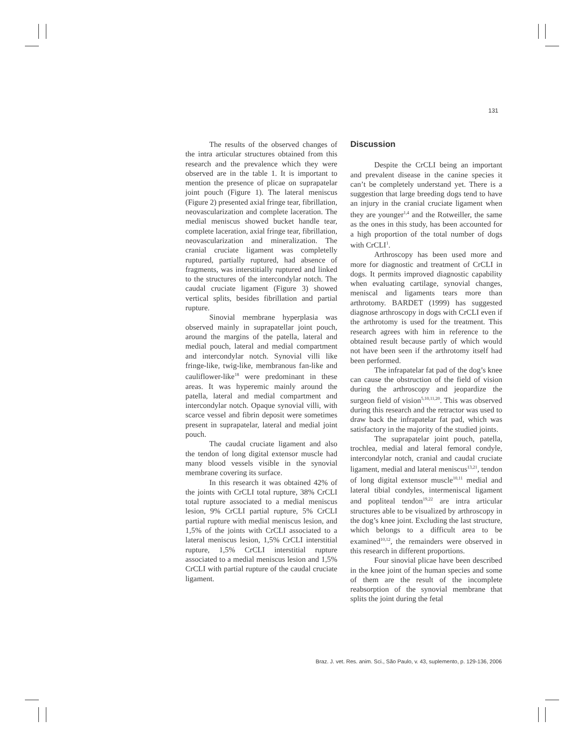131
The results of the observed changes of the intra articular structures obtained from this research and the prevalence which they were observed are in the table 1. It is important to mention the presence of plicae on suprapatelar joint pouch (Figure 1). The lateral meniscus (Figure 2) presented axial fringe tear, fibrillation, neovascularization and complete laceration. The medial meniscus showed bucket handle tear, complete laceration, axial fringe tear, fibrillation, neovascularization and mineralization. The cranial cruciate ligament was completelly ruptured, partially ruptured, had absence of fragments, was interstitially ruptured and linked to the structures of the intercondylar notch. The caudal cruciate ligament (Figure 3) showed vertical splits, besides fibrillation and partial rupture.
Sinovial membrane hyperplasia was observed mainly in suprapatellar joint pouch, around the margins of the patella, lateral and medial pouch, lateral and medial compartment and intercondylar notch. Synovial villi like fringe-like, twig-like, membranous fan-like and cauliflower-like<sup>18</sup> were predominant in these areas. It was hyperemic mainly around the patella, lateral and medial compartment and intercondylar notch. Opaque synovial villi, with scarce vessel and fibrin deposit were sometimes present in suprapatelar, lateral and medial joint pouch.
The caudal cruciate ligament and also the tendon of long digital extensor muscle had many blood vessels visible in the synovial membrane covering its surface.
In this research it was obtained 42% of the joints with CrCLI total rupture, 38% CrCLI total rupture associated to a medial meniscus lesion, 9% CrCLI partial rupture, 5% CrCLI partial rupture with medial meniscus lesion, and 1,5% of the joints with CrCLI associated to a lateral meniscus lesion, 1,5% CrCLI interstitial rupture, 1,5% CrCLI interstitial rupture associated to a medial meniscus lesion and 1,5% CrCLI with partial rupture of the caudal cruciate ligament.
Discussion
Despite the CrCLI being an important and prevalent disease in the canine species it can’t be completely understand yet. There is a suggestion that large breeding dogs tend to have an injury in the cranial cruciate ligament when they are younger<sup>1,4</sup> and the Rotweiller, the same as the ones in this study, has been accounted for a high proportion of the total number of dogs with CrCLI<sup>1</sup>.
Arthroscopy has been used more and more for diagnostic and treatment of CrCLI in dogs. It permits improved diagnostic capability when evaluating cartilage, synovial changes, meniscal and ligaments tears more than arthrotomy. BARDET (1999) has suggested diagnose arthroscopy in dogs with CrCLI even if the arthrotomy is used for the treatment. This research agrees with him in reference to the obtained result because partly of which would not have been seen if the arthrotomy itself had been performed.
The infrapatelar fat pad of the dog’s knee can cause the obstruction of the field of vision during the arthroscopy and jeopardize the surgeon field of vision<sup>5,10,11,20</sup>. This was observed during this research and the retractor was used to draw back the infrapatelar fat pad, which was satisfactory in the majority of the studied joints.
The suprapatelar joint pouch, patella, trochlea, medial and lateral femoral condyle, intercondylar notch, cranial and caudal cruciate ligament, medial and lateral meniscus<sup>13,21</sup>, tendon of long digital extensor muscle<sup>10,11</sup> medial and lateral tibial condyles, intermeniscal ligament and popliteal tendon<sup>19,22</sup> are intra articular structures able to be visualized by arthroscopy in the dog’s knee joint. Excluding the last structure, which belongs to a difficult area to be examined<sup>10,12</sup>, the remainders were observed in this research in different proportions.
Four sinovial plicae have been described in the knee joint of the human species and some of them are the result of the incomplete reabsorption of the synovial membrane that splits the joint during the fetal
Braz. J. vet. Res. anim. Sci., São Paulo, v. 43, suplemento, p. 129-136, 2006